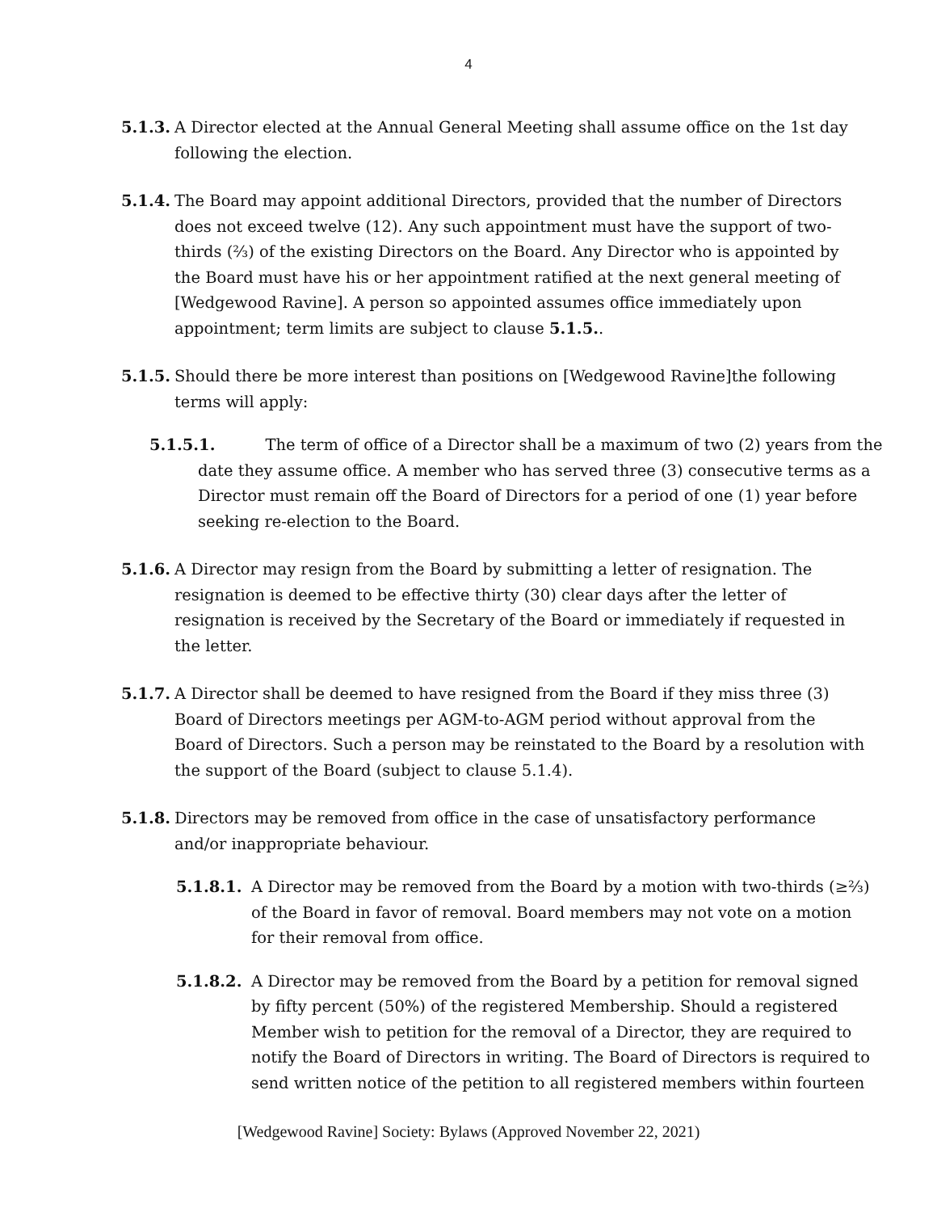4
5.1.3.
A Director elected at the Annual General Meeting shall assume office on the 1st day following the election.
5.1.4.
The Board may appoint additional Directors, provided that the number of Directors does not exceed twelve (12). Any such appointment must have the support of two-thirds (⅔) of the existing Directors on the Board. Any Director who is appointed by the Board must have his or her appointment ratified at the next general meeting of [Wedgewood Ravine]. A person so appointed assumes office immediately upon appointment; term limits are subject to clause 5.1.5..
5.1.5.
Should there be more interest than positions on [Wedgewood Ravine]the following terms will apply:
5.1.5.1. The term of office of a Director shall be a maximum of two (2) years from the date they assume office. A member who has served three (3) consecutive terms as a Director must remain off the Board of Directors for a period of one (1) year before seeking re-election to the Board.
5.1.6.
A Director may resign from the Board by submitting a letter of resignation. The resignation is deemed to be effective thirty (30) clear days after the letter of resignation is received by the Secretary of the Board or immediately if requested in the letter.
5.1.7.
A Director shall be deemed to have resigned from the Board if they miss three (3) Board of Directors meetings per AGM-to-AGM period without approval from the Board of Directors. Such a person may be reinstated to the Board by a resolution with the support of the Board (subject to clause 5.1.4).
5.1.8.
Directors may be removed from office in the case of unsatisfactory performance and/or inappropriate behaviour.
5.1.8.1.
A Director may be removed from the Board by a motion with two-thirds (≥⅔) of the Board in favor of removal. Board members may not vote on a motion for their removal from office.
5.1.8.2.
A Director may be removed from the Board by a petition for removal signed by fifty percent (50%) of the registered Membership. Should a registered Member wish to petition for the removal of a Director, they are required to notify the Board of Directors in writing. The Board of Directors is required to send written notice of the petition to all registered members within fourteen
[Wedgewood Ravine] Society: Bylaws (Approved November 22, 2021)